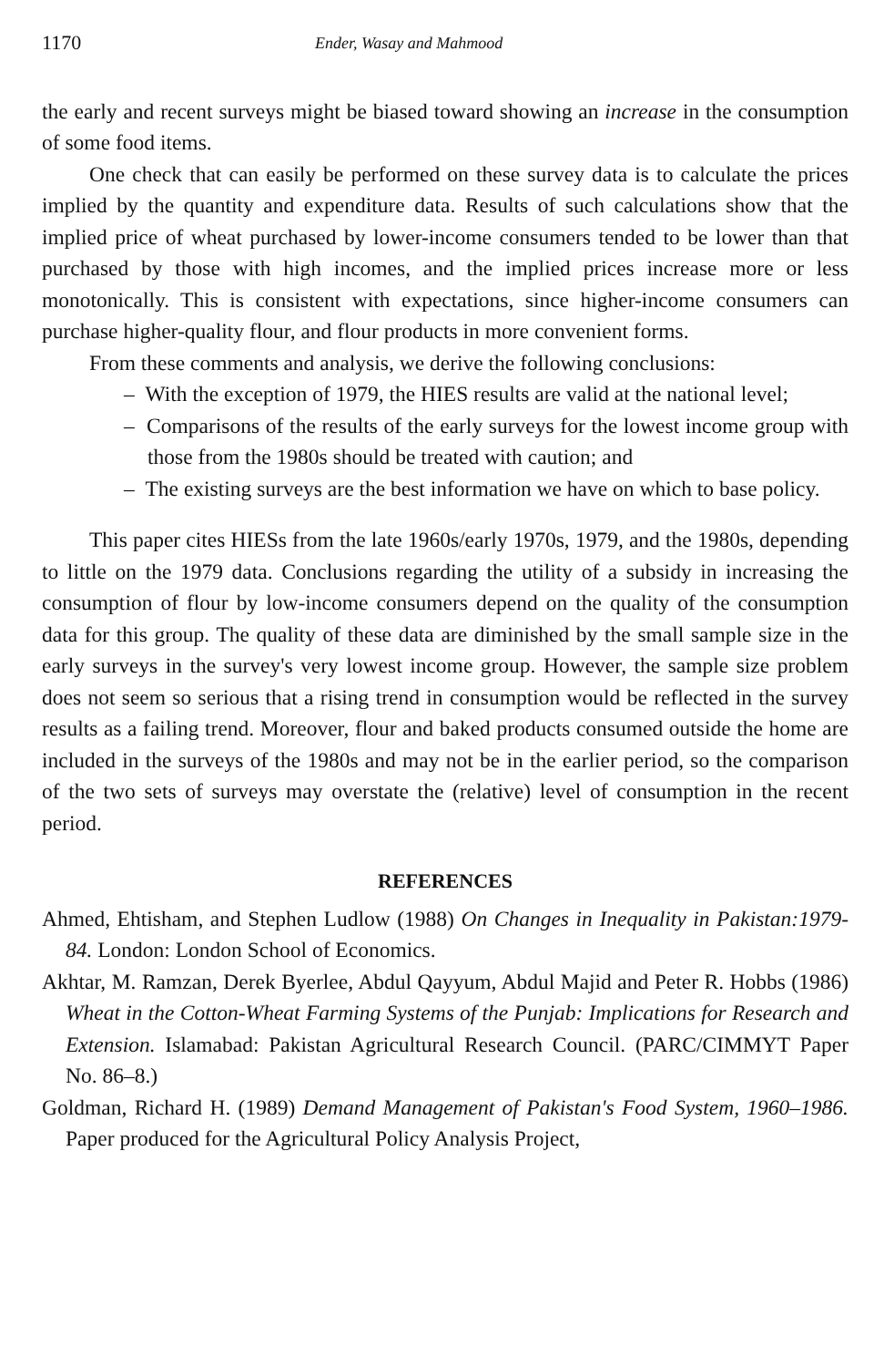1170 Ender, Wasay and Mahmood
the early and recent surveys might be biased toward showing an increase in the consumption of some food items.
One check that can easily be performed on these survey data is to calculate the prices implied by the quantity and expenditure data. Results of such calculations show that the implied price of wheat purchased by lower-income consumers tended to be lower than that purchased by those with high incomes, and the implied prices increase more or less monotonically. This is consistent with expectations, since higher-income consumers can purchase higher-quality flour, and flour products in more convenient forms.
From these comments and analysis, we derive the following conclusions:
– With the exception of 1979, the HIES results are valid at the national level;
– Comparisons of the results of the early surveys for the lowest income group with those from the 1980s should be treated with caution; and
– The existing surveys are the best information we have on which to base policy.
This paper cites HIESs from the late 1960s/early 1970s, 1979, and the 1980s, depending to little on the 1979 data. Conclusions regarding the utility of a subsidy in increasing the consumption of flour by low-income consumers depend on the quality of the consumption data for this group. The quality of these data are diminished by the small sample size in the early surveys in the survey's very lowest income group. However, the sample size problem does not seem so serious that a rising trend in consumption would be reflected in the survey results as a failing trend. Moreover, flour and baked products consumed outside the home are included in the surveys of the 1980s and may not be in the earlier period, so the comparison of the two sets of surveys may overstate the (relative) level of consumption in the recent period.
REFERENCES
Ahmed, Ehtisham, and Stephen Ludlow (1988) On Changes in Inequality in Pakistan:1979-84. London: London School of Economics.
Akhtar, M. Ramzan, Derek Byerlee, Abdul Qayyum, Abdul Majid and Peter R. Hobbs (1986) Wheat in the Cotton-Wheat Farming Systems of the Punjab: Implications for Research and Extension. Islamabad: Pakistan Agricultural Research Council. (PARC/CIMMYT Paper No. 86–8.)
Goldman, Richard H. (1989) Demand Management of Pakistan's Food System, 1960–1986. Paper produced for the Agricultural Policy Analysis Project,